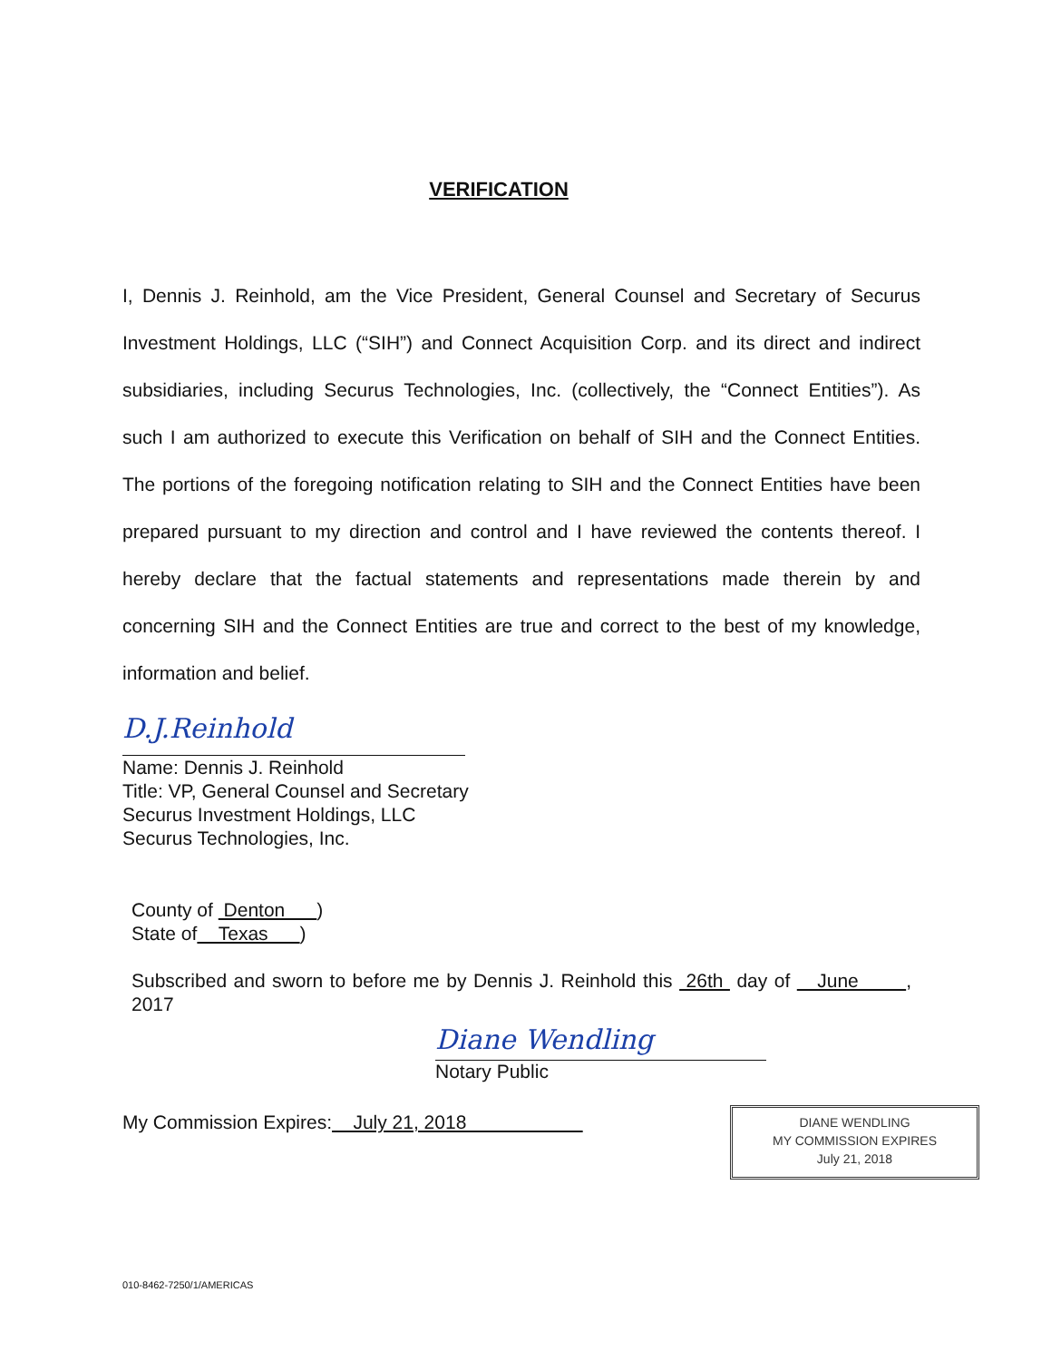VERIFICATION
I, Dennis J. Reinhold, am the Vice President, General Counsel and Secretary of Securus Investment Holdings, LLC (“SIH”) and Connect Acquisition Corp. and its direct and indirect subsidiaries, including Securus Technologies, Inc. (collectively, the “Connect Entities”). As such I am authorized to execute this Verification on behalf of SIH and the Connect Entities. The portions of the foregoing notification relating to SIH and the Connect Entities have been prepared pursuant to my direction and control and I have reviewed the contents thereof. I hereby declare that the factual statements and representations made therein by and concerning SIH and the Connect Entities are true and correct to the best of my knowledge, information and belief.
D.J.Reinhold
Name: Dennis J. Reinhold
Title: VP, General Counsel and Secretary
Securus Investment Holdings, LLC
Securus Technologies, Inc.
County of Denton )
State of Texas )
Subscribed and sworn to before me by Dennis J. Reinhold this 26th day of June , 2017
Diane Wendling
Notary Public
My Commission Expires: July 21, 2018
DIANE WENDLING
MY COMMISSION EXPIRES
July 21, 2018
010-8462-7250/1/AMERICAS